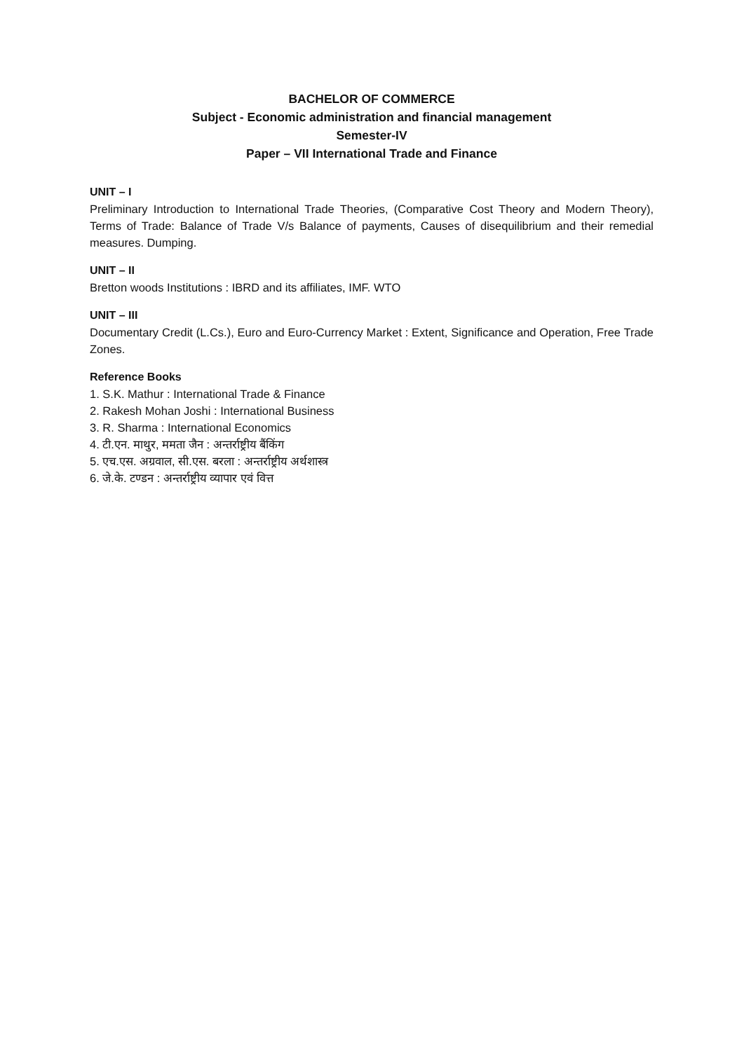BACHELOR OF COMMERCE
Subject - Economic administration and financial management
Semester-IV
Paper – VII International Trade and Finance
UNIT – I
Preliminary Introduction to International Trade Theories, (Comparative Cost Theory and Modern Theory), Terms of Trade: Balance of Trade V/s Balance of payments, Causes of disequilibrium and their remedial measures. Dumping.
UNIT – II
Bretton woods Institutions : IBRD and its affiliates, IMF. WTO
UNIT – III
Documentary Credit (L.Cs.), Euro and Euro-Currency Market : Extent, Significance and Operation, Free Trade Zones.
Reference Books
1. S.K. Mathur : International Trade & Finance
2. Rakesh Mohan Joshi : International Business
3. R. Sharma : International Economics
4. टी.एन. माथुर, ममता जैन : अन्तर्राष्ट्रीय बैंकिंग
5. एच.एस. अग्रवाल, सी.एस. बरला : अन्तर्राष्ट्रीय अर्थशास्त्र
6. जे.के. टण्डन : अन्तर्राष्ट्रीय व्यापार एवं वित्त